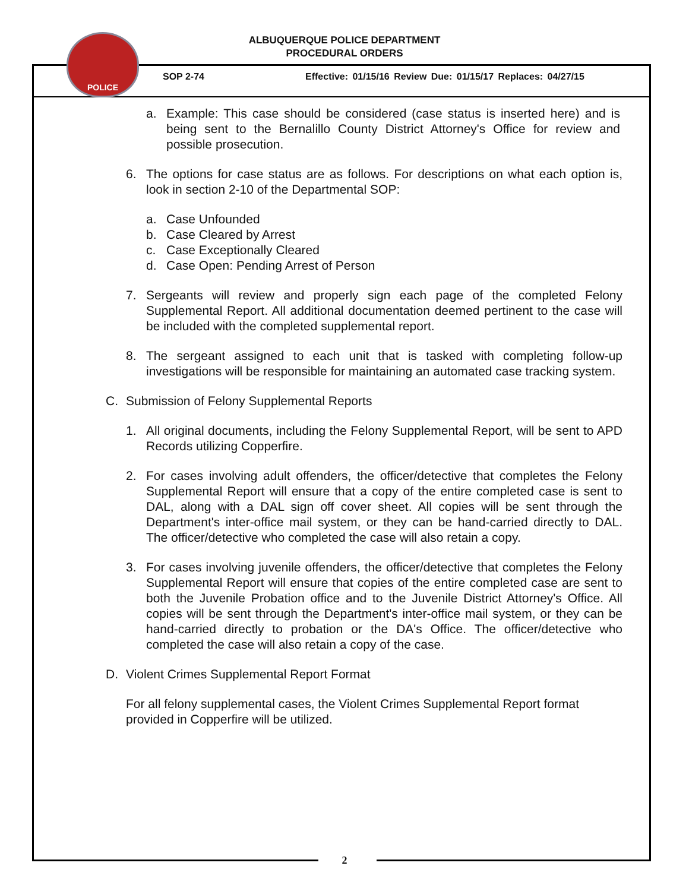POLICE
ALBUQUERQUE POLICE DEPARTMENT
PROCEDURAL ORDERS
SOP 2-74
Effective: 01/15/16 Review Due: 01/15/17 Replaces: 04/27/15
a. Example: This case should be considered (case status is inserted here) and is being sent to the Bernalillo County District Attorney's Office for review and possible prosecution.
6. The options for case status are as follows. For descriptions on what each option is, look in section 2-10 of the Departmental SOP:
a. Case Unfounded
b. Case Cleared by Arrest
c. Case Exceptionally Cleared
d. Case Open: Pending Arrest of Person
7. Sergeants will review and properly sign each page of the completed Felony Supplemental Report. All additional documentation deemed pertinent to the case will be included with the completed supplemental report.
8. The sergeant assigned to each unit that is tasked with completing follow-up investigations will be responsible for maintaining an automated case tracking system.
C. Submission of Felony Supplemental Reports
1. All original documents, including the Felony Supplemental Report, will be sent to APD Records utilizing Copperfire.
2. For cases involving adult offenders, the officer/detective that completes the Felony Supplemental Report will ensure that a copy of the entire completed case is sent to DAL, along with a DAL sign off cover sheet. All copies will be sent through the Department's inter-office mail system, or they can be hand-carried directly to DAL. The officer/detective who completed the case will also retain a copy.
3. For cases involving juvenile offenders, the officer/detective that completes the Felony Supplemental Report will ensure that copies of the entire completed case are sent to both the Juvenile Probation office and to the Juvenile District Attorney's Office. All copies will be sent through the Department's inter-office mail system, or they can be hand-carried directly to probation or the DA's Office. The officer/detective who completed the case will also retain a copy of the case.
D. Violent Crimes Supplemental Report Format
For all felony supplemental cases, the Violent Crimes Supplemental Report format provided in Copperfire will be utilized.
2